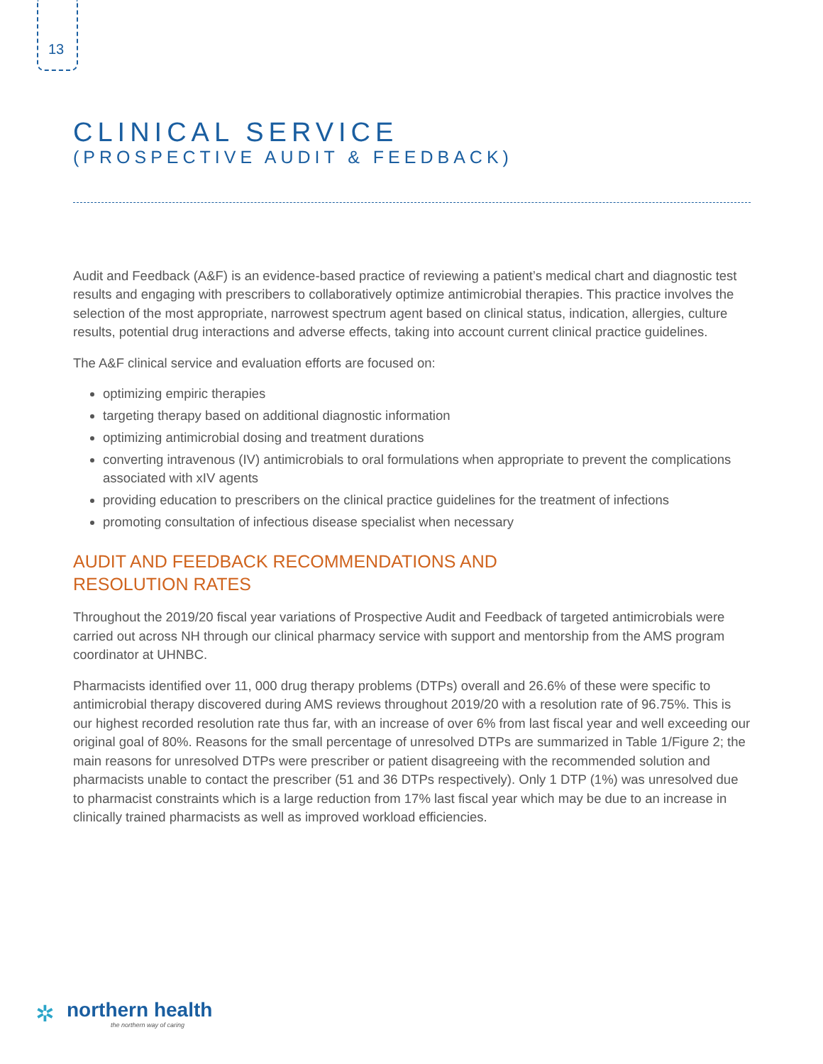13
CLINICAL SERVICE
(PROSPECTIVE AUDIT & FEEDBACK)
Audit and Feedback (A&F) is an evidence-based practice of reviewing a patient’s medical chart and diagnostic test results and engaging with prescribers to collaboratively optimize antimicrobial therapies. This practice involves the selection of the most appropriate, narrowest spectrum agent based on clinical status, indication, allergies, culture results, potential drug interactions and adverse effects, taking into account current clinical practice guidelines.
The A&F clinical service and evaluation efforts are focused on:
optimizing empiric therapies
targeting therapy based on additional diagnostic information
optimizing antimicrobial dosing and treatment durations
converting intravenous (IV) antimicrobials to oral formulations when appropriate to prevent the complications associated with xIV agents
providing education to prescribers on the clinical practice guidelines for the treatment of infections
promoting consultation of infectious disease specialist when necessary
AUDIT AND FEEDBACK RECOMMENDATIONS AND
RESOLUTION RATES
Throughout the 2019/20 fiscal year variations of Prospective Audit and Feedback of targeted antimicrobials were carried out across NH through our clinical pharmacy service with support and mentorship from the AMS program coordinator at UHNBC.
Pharmacists identified over 11, 000 drug therapy problems (DTPs) overall and 26.6% of these were specific to antimicrobial therapy discovered during AMS reviews throughout 2019/20 with a resolution rate of 96.75%. This is our highest recorded resolution rate thus far, with an increase of over 6% from last fiscal year and well exceeding our original goal of 80%. Reasons for the small percentage of unresolved DTPs are summarized in Table 1/Figure 2; the main reasons for unresolved DTPs were prescriber or patient disagreeing with the recommended solution and pharmacists unable to contact the prescriber (51 and 36 DTPs respectively). Only 1 DTP (1%) was unresolved due to pharmacist constraints which is a large reduction from 17% last fiscal year which may be due to an increase in clinically trained pharmacists as well as improved workload efficiencies.
✲ northern health
the northern way of caring